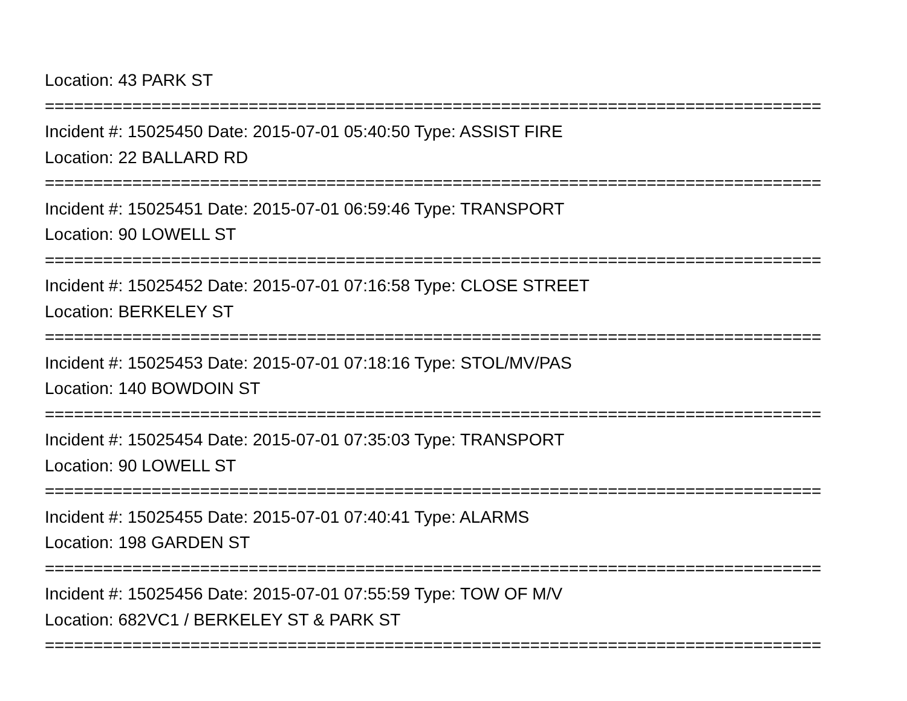Location: 43 PARK ST
================================================================================
Incident #: 15025450 Date: 2015-07-01 05:40:50 Type: ASSIST FIRE
Location: 22 BALLARD RD
================================================================================
Incident #: 15025451 Date: 2015-07-01 06:59:46 Type: TRANSPORT
Location: 90 LOWELL ST
================================================================================
Incident #: 15025452 Date: 2015-07-01 07:16:58 Type: CLOSE STREET
Location: BERKELEY ST
================================================================================
Incident #: 15025453 Date: 2015-07-01 07:18:16 Type: STOL/MV/PAS
Location: 140 BOWDOIN ST
================================================================================
Incident #: 15025454 Date: 2015-07-01 07:35:03 Type: TRANSPORT
Location: 90 LOWELL ST
================================================================================
Incident #: 15025455 Date: 2015-07-01 07:40:41 Type: ALARMS
Location: 198 GARDEN ST
================================================================================
Incident #: 15025456 Date: 2015-07-01 07:55:59 Type: TOW OF M/V
Location: 682VC1 / BERKELEY ST & PARK ST
================================================================================